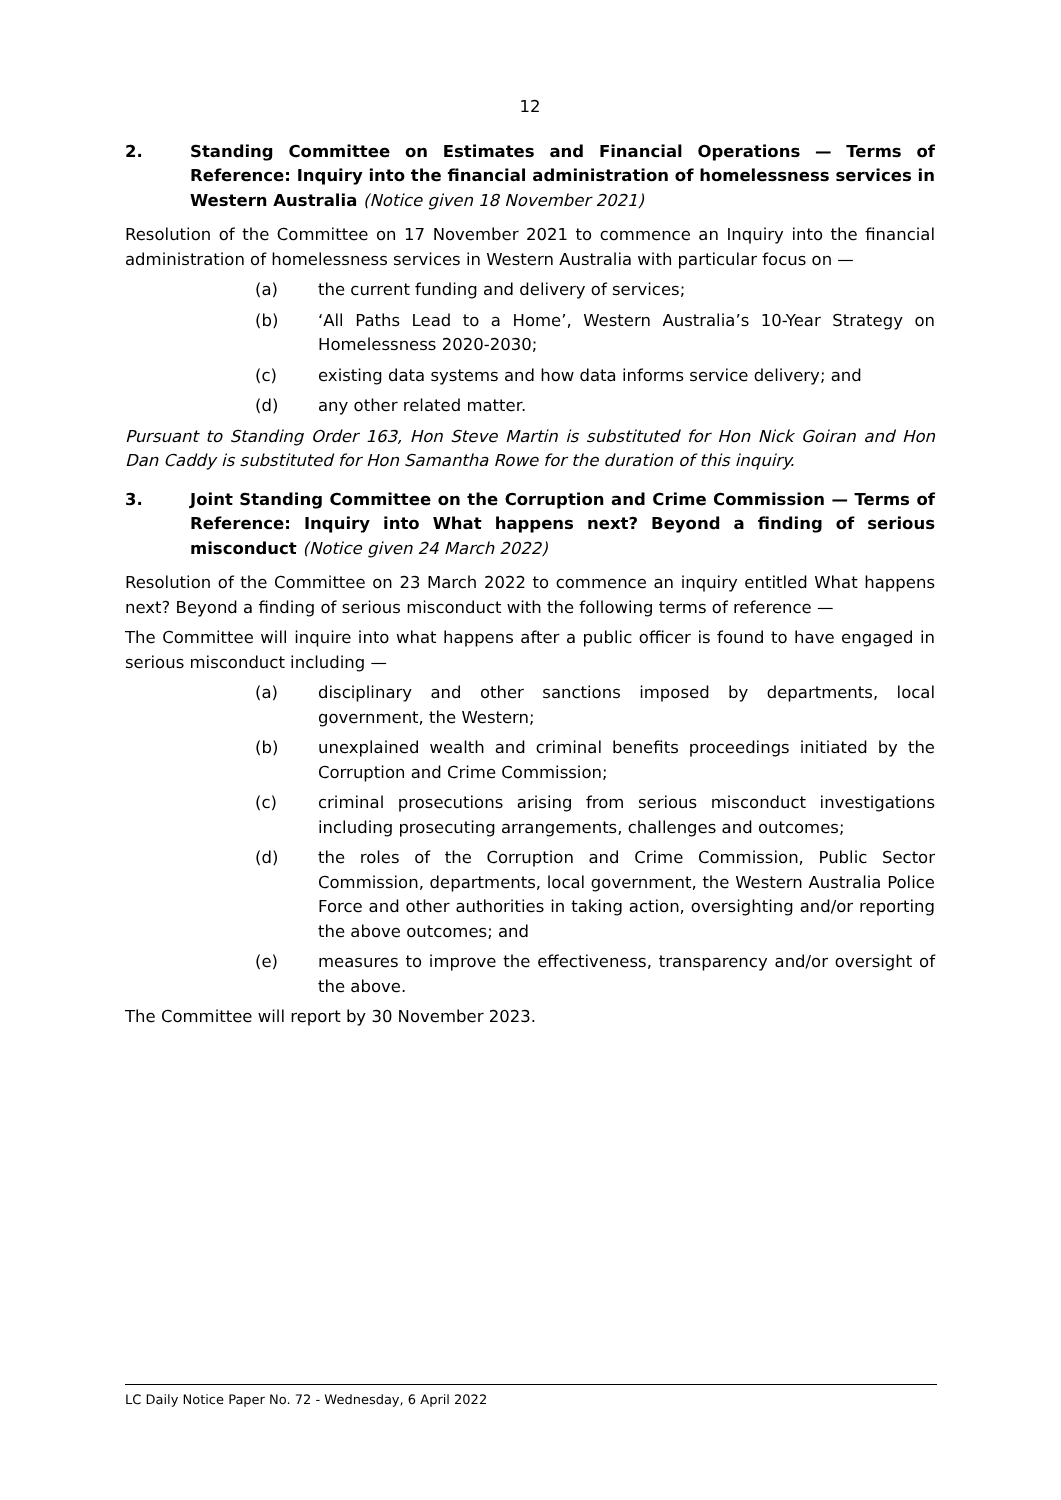12
2. Standing Committee on Estimates and Financial Operations — Terms of Reference: Inquiry into the financial administration of homelessness services in Western Australia (Notice given 18 November 2021)
Resolution of the Committee on 17 November 2021 to commence an Inquiry into the financial administration of homelessness services in Western Australia with particular focus on —
(a) the current funding and delivery of services;
(b) ‘All Paths Lead to a Home’, Western Australia’s 10-Year Strategy on Homelessness 2020-2030;
(c) existing data systems and how data informs service delivery; and
(d) any other related matter.
Pursuant to Standing Order 163, Hon Steve Martin is substituted for Hon Nick Goiran and Hon Dan Caddy is substituted for Hon Samantha Rowe for the duration of this inquiry.
3. Joint Standing Committee on the Corruption and Crime Commission — Terms of Reference: Inquiry into What happens next? Beyond a finding of serious misconduct (Notice given 24 March 2022)
Resolution of the Committee on 23 March 2022 to commence an inquiry entitled What happens next? Beyond a finding of serious misconduct with the following terms of reference —
The Committee will inquire into what happens after a public officer is found to have engaged in serious misconduct including —
(a) disciplinary and other sanctions imposed by departments, local government, the Western;
(b) unexplained wealth and criminal benefits proceedings initiated by the Corruption and Crime Commission;
(c) criminal prosecutions arising from serious misconduct investigations including prosecuting arrangements, challenges and outcomes;
(d) the roles of the Corruption and Crime Commission, Public Sector Commission, departments, local government, the Western Australia Police Force and other authorities in taking action, oversighting and/or reporting the above outcomes; and
(e) measures to improve the effectiveness, transparency and/or oversight of the above.
The Committee will report by 30 November 2023.
LC Daily Notice Paper No. 72 - Wednesday, 6 April 2022